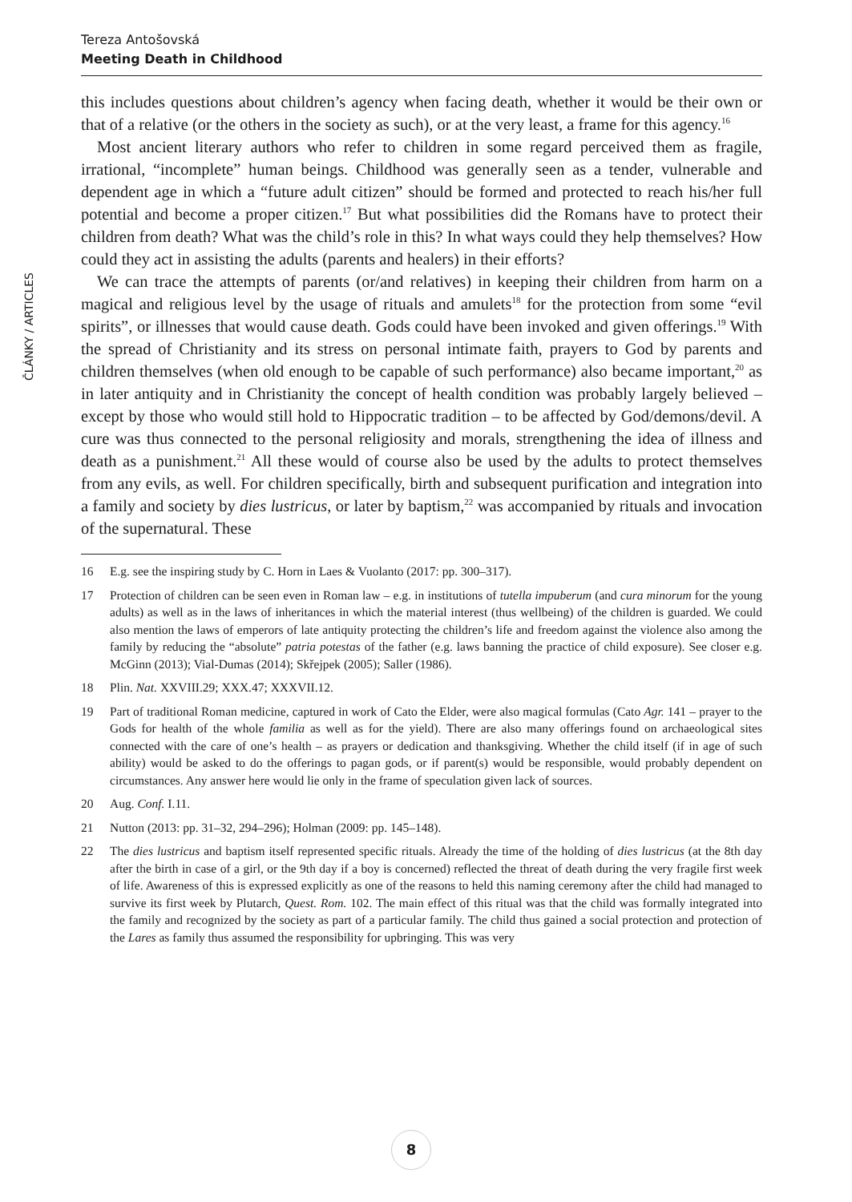Tereza Antošovská
Meeting Death in Childhood
ČLÁNKY / ARTICLES
this includes questions about children’s agency when facing death, whether it would be their own or that of a relative (or the others in the society as such), or at the very least, a frame for this agency.<sup>16</sup>
Most ancient literary authors who refer to children in some regard perceived them as fragile, irrational, “incomplete” human beings. Childhood was generally seen as a tender, vulnerable and dependent age in which a “future adult citizen” should be formed and protected to reach his/her full potential and become a proper citizen.<sup>17</sup> But what possibilities did the Romans have to protect their children from death? What was the child’s role in this? In what ways could they help themselves? How could they act in assisting the adults (parents and healers) in their efforts?
We can trace the attempts of parents (or/and relatives) in keeping their children from harm on a magical and religious level by the usage of rituals and amulets<sup>18</sup> for the protection from some “evil spirits”, or illnesses that would cause death. Gods could have been invoked and given offerings.<sup>19</sup> With the spread of Christianity and its stress on personal intimate faith, prayers to God by parents and children themselves (when old enough to be capable of such performance) also became important,<sup>20</sup> as in later antiquity and in Christianity the concept of health condition was probably largely believed – except by those who would still hold to Hippocratic tradition – to be affected by God/demons/devil. A cure was thus connected to the personal religiosity and morals, strengthening the idea of illness and death as a punishment.<sup>21</sup> All these would of course also be used by the adults to protect themselves from any evils, as well. For children specifically, birth and subsequent purification and integration into a family and society by dies lustricus, or later by baptism,<sup>22</sup> was accompanied by rituals and invocation of the supernatural. These
16 E.g. see the inspiring study by C. Horn in Laes & Vuolanto (2017: pp. 300–317).
17 Protection of children can be seen even in Roman law – e.g. in institutions of tutella impuberum (and cura minorum for the young adults) as well as in the laws of inheritances in which the material interest (thus wellbeing) of the children is guarded. We could also mention the laws of emperors of late antiquity protecting the children’s life and freedom against the violence also among the family by reducing the “absolute” patria potestas of the father (e.g. laws banning the practice of child exposure). See closer e.g. McGinn (2013); Vial-Dumas (2014); Skřejpek (2005); Saller (1986).
18 Plin. Nat. XXVIII.29; XXX.47; XXXVII.12.
19 Part of traditional Roman medicine, captured in work of Cato the Elder, were also magical formulas (Cato Agr. 141 – prayer to the Gods for health of the whole familia as well as for the yield). There are also many offerings found on archaeological sites connected with the care of one’s health – as prayers or dedication and thanksgiving. Whether the child itself (if in age of such ability) would be asked to do the offerings to pagan gods, or if parent(s) would be responsible, would probably dependent on circumstances. Any answer here would lie only in the frame of speculation given lack of sources.
20 Aug. Conf. I.11.
21 Nutton (2013: pp. 31–32, 294–296); Holman (2009: pp. 145–148).
22 The dies lustricus and baptism itself represented specific rituals. Already the time of the holding of dies lustricus (at the 8th day after the birth in case of a girl, or the 9th day if a boy is concerned) reflected the threat of death during the very fragile first week of life. Awareness of this is expressed explicitly as one of the reasons to held this naming ceremony after the child had managed to survive its first week by Plutarch, Quest. Rom. 102. The main effect of this ritual was that the child was formally integrated into the family and recognized by the society as part of a particular family. The child thus gained a social protection and protection of the Lares as family thus assumed the responsibility for upbringing. This was very
8